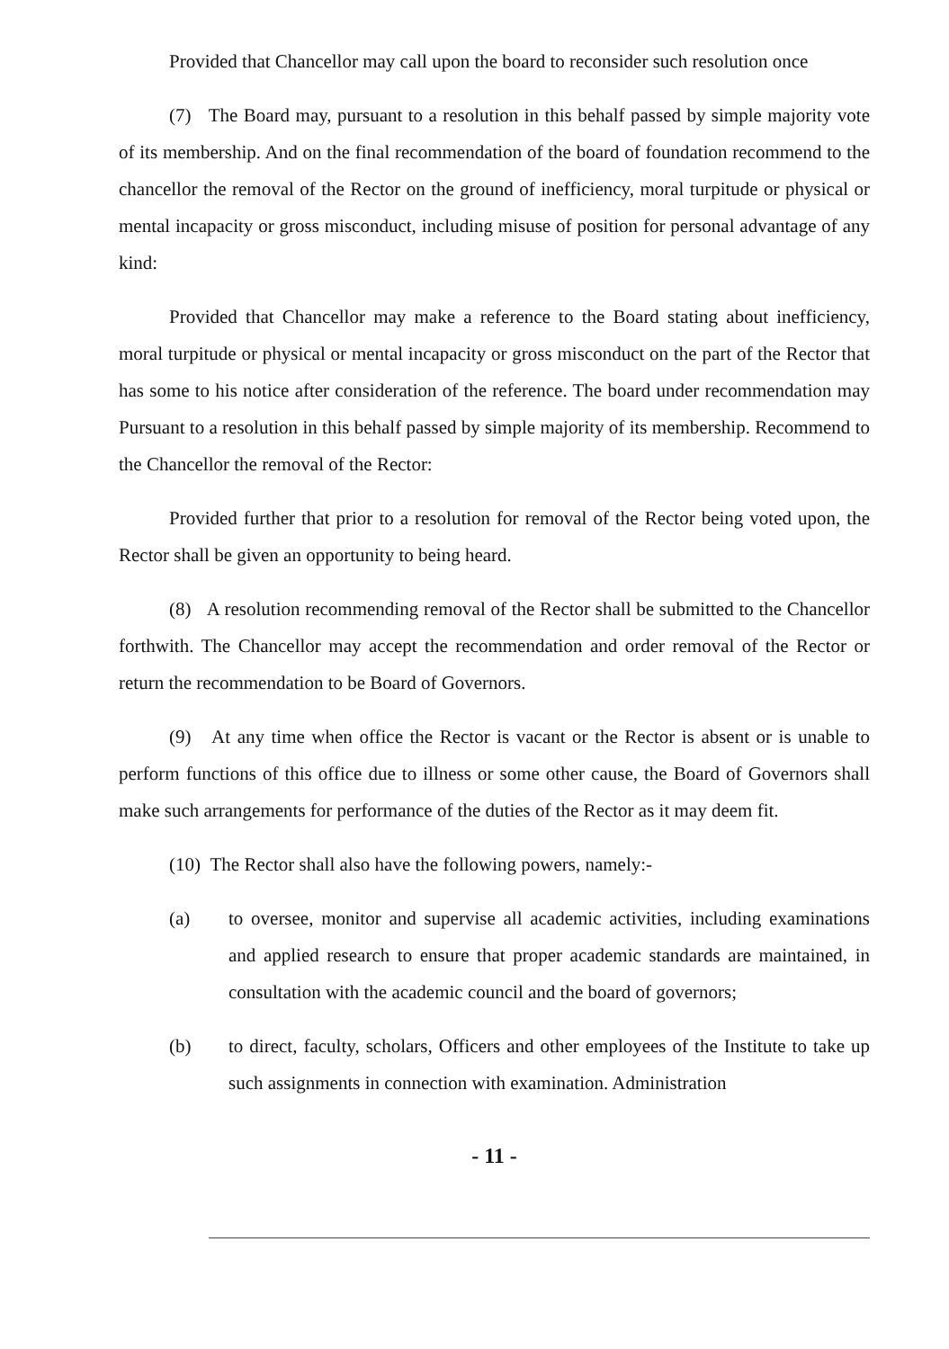Provided that Chancellor may call upon the board to reconsider such resolution once
(7) The Board may, pursuant to a resolution in this behalf passed by simple majority vote of its membership. And on the final recommendation of the board of foundation recommend to the chancellor the removal of the Rector on the ground of inefficiency, moral turpitude or physical or mental incapacity or gross misconduct, including misuse of position for personal advantage of any kind:
Provided that Chancellor may make a reference to the Board stating about inefficiency, moral turpitude or physical or mental incapacity or gross misconduct on the part of the Rector that has some to his notice after consideration of the reference. The board under recommendation may Pursuant to a resolution in this behalf passed by simple majority of its membership. Recommend to the Chancellor the removal of the Rector:
Provided further that prior to a resolution for removal of the Rector being voted upon, the Rector shall be given an opportunity to being heard.
(8) A resolution recommending removal of the Rector shall be submitted to the Chancellor forthwith. The Chancellor may accept the recommendation and order removal of the Rector or return the recommendation to be Board of Governors.
(9) At any time when office the Rector is vacant or the Rector is absent or is unable to perform functions of this office due to illness or some other cause, the Board of Governors shall make such arrangements for performance of the duties of the Rector as it may deem fit.
(10) The Rector shall also have the following powers, namely:-
(a) to oversee, monitor and supervise all academic activities, including examinations and applied research to ensure that proper academic standards are maintained, in consultation with the academic council and the board of governors;
(b) to direct, faculty, scholars, Officers and other employees of the Institute to take up such assignments in connection with examination. Administration
- 11 -